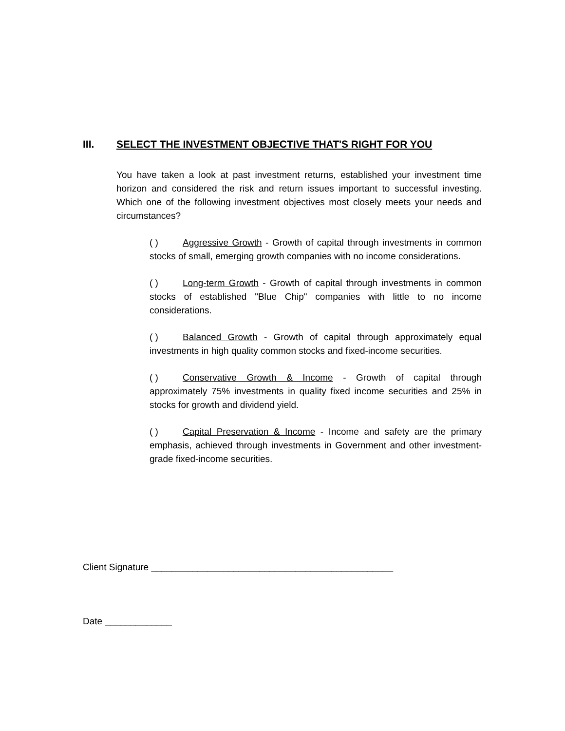III. SELECT THE INVESTMENT OBJECTIVE THAT'S RIGHT FOR YOU
You have taken a look at past investment returns, established your investment time horizon and considered the risk and return issues important to successful investing. Which one of the following investment objectives most closely meets your needs and circumstances?
( ) Aggressive Growth - Growth of capital through investments in common stocks of small, emerging growth companies with no income considerations.
( ) Long-term Growth - Growth of capital through investments in common stocks of established "Blue Chip" companies with little to no income considerations.
( ) Balanced Growth - Growth of capital through approximately equal investments in high quality common stocks and fixed-income securities.
( ) Conservative Growth & Income - Growth of capital through approximately 75% investments in quality fixed income securities and 25% in stocks for growth and dividend yield.
( ) Capital Preservation & Income - Income and safety are the primary emphasis, achieved through investments in Government and other investment-grade fixed-income securities.
Client Signature _______________________________________________
Date _____________